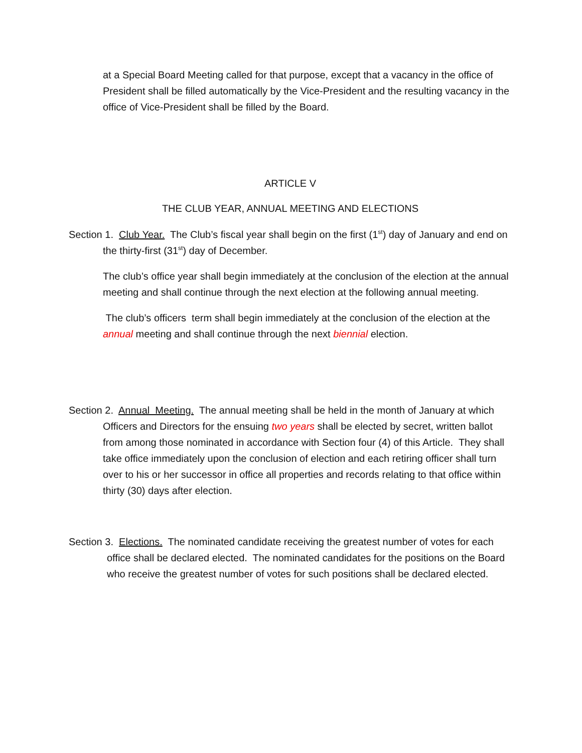at a Special Board Meeting called for that purpose, except that a vacancy in the office of President shall be filled automatically by the Vice-President and the resulting vacancy in the office of Vice-President shall be filled by the Board.
ARTICLE V
THE CLUB YEAR, ANNUAL MEETING AND ELECTIONS
Section 1. Club Year. The Club’s fiscal year shall begin on the first (1<sup>st</sup>) day of January and end on the thirty-first (31<sup>st</sup>) day of December.
The club’s office year shall begin immediately at the conclusion of the election at the annual meeting and shall continue through the next election at the following annual meeting.
The club’s officers term shall begin immediately at the conclusion of the election at the annual meeting and shall continue through the next biennial election.
Section 2. Annual Meeting. The annual meeting shall be held in the month of January at which Officers and Directors for the ensuing two years shall be elected by secret, written ballot from among those nominated in accordance with Section four (4) of this Article. They shall take office immediately upon the conclusion of election and each retiring officer shall turn over to his or her successor in office all properties and records relating to that office within thirty (30) days after election.
Section 3. Elections. The nominated candidate receiving the greatest number of votes for each office shall be declared elected. The nominated candidates for the positions on the Board who receive the greatest number of votes for such positions shall be declared elected.